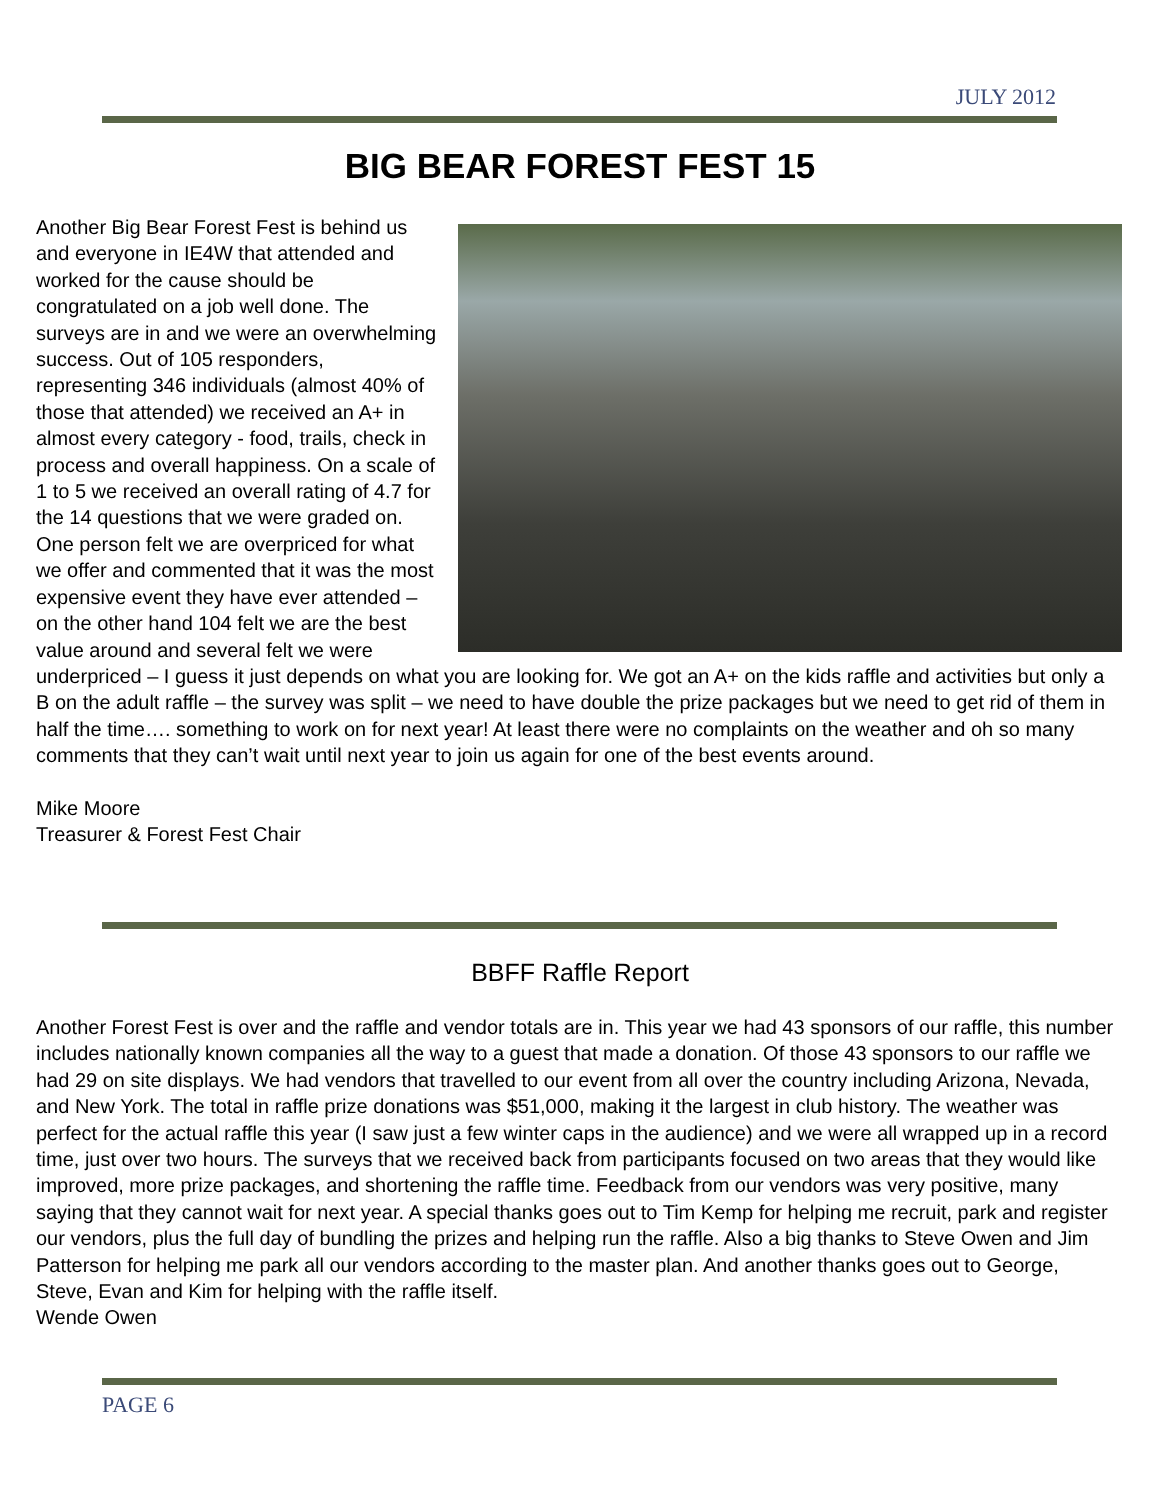JULY 2012
BIG BEAR FOREST FEST 15
Another Big Bear Forest Fest is behind us and everyone in IE4W that attended and worked for the cause should be congratulated on a job well done. The surveys are in and we were an overwhelming success. Out of 105 responders, representing 346 individuals (almost 40% of those that attended) we received an A+ in almost every category - food, trails, check in process and overall happiness. On a scale of 1 to 5 we received an overall rating of 4.7 for the 14 questions that we were graded on. One person felt we are overpriced for what we offer and commented that it was the most expensive event they have ever attended – on the other hand 104 felt we are the best value around and several felt we were underpriced – I guess it just depends on what you are looking for. We got an A+ on the kids raffle and activities but only a B on the adult raffle – the survey was split – we need to have double the prize packages but we need to get rid of them in half the time…. something to work on for next year! At least there were no complaints on the weather and oh so many comments that they can’t wait until next year to join us again for one of the best events around.
Mike Moore
Treasurer & Forest Fest Chair
BBFF Raffle Report
Another Forest Fest is over and the raffle and vendor totals are in. This year we had 43 sponsors of our raffle, this number includes nationally known companies all the way to a guest that made a donation. Of those 43 sponsors to our raffle we had 29 on site displays. We had vendors that travelled to our event from all over the country including Arizona, Nevada, and New York. The total in raffle prize donations was $51,000, making it the largest in club history. The weather was perfect for the actual raffle this year (I saw just a few winter caps in the audience) and we were all wrapped up in a record time, just over two hours. The surveys that we received back from participants focused on two areas that they would like improved, more prize packages, and shortening the raffle time. Feedback from our vendors was very positive, many saying that they cannot wait for next year. A special thanks goes out to Tim Kemp for helping me recruit, park and register our vendors, plus the full day of bundling the prizes and helping run the raffle. Also a big thanks to Steve Owen and Jim Patterson for helping me park all our vendors according to the master plan. And another thanks goes out to George, Steve, Evan and Kim for helping with the raffle itself.
Wende Owen
PAGE 6